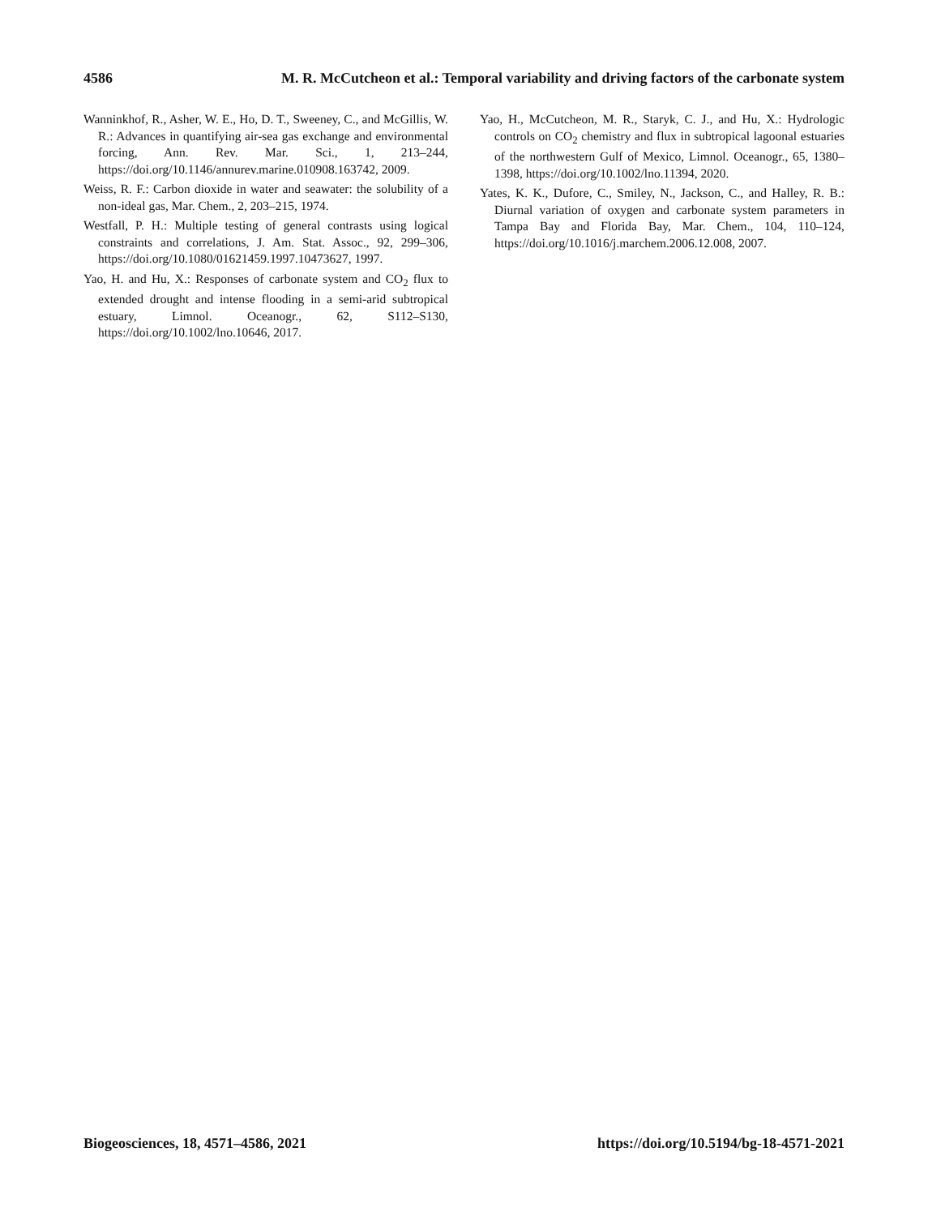4586 M. R. McCutcheon et al.: Temporal variability and driving factors of the carbonate system
Wanninkhof, R., Asher, W. E., Ho, D. T., Sweeney, C., and McGillis, W. R.: Advances in quantifying air-sea gas exchange and environmental forcing, Ann. Rev. Mar. Sci., 1, 213–244, https://doi.org/10.1146/annurev.marine.010908.163742, 2009.
Weiss, R. F.: Carbon dioxide in water and seawater: the solubility of a non-ideal gas, Mar. Chem., 2, 203–215, 1974.
Westfall, P. H.: Multiple testing of general contrasts using logical constraints and correlations, J. Am. Stat. Assoc., 92, 299–306, https://doi.org/10.1080/01621459.1997.10473627, 1997.
Yao, H. and Hu, X.: Responses of carbonate system and CO<sub>2</sub> flux to extended drought and intense flooding in a semi-arid subtropical estuary, Limnol. Oceanogr., 62, S112–S130, https://doi.org/10.1002/lno.10646, 2017.
Yao, H., McCutcheon, M. R., Staryk, C. J., and Hu, X.: Hydrologic controls on CO<sub>2</sub> chemistry and flux in subtropical lagoonal estuaries of the northwestern Gulf of Mexico, Limnol. Oceanogr., 65, 1380–1398, https://doi.org/10.1002/lno.11394, 2020.
Yates, K. K., Dufore, C., Smiley, N., Jackson, C., and Halley, R. B.: Diurnal variation of oxygen and carbonate system parameters in Tampa Bay and Florida Bay, Mar. Chem., 104, 110–124, https://doi.org/10.1016/j.marchem.2006.12.008, 2007.
Biogeosciences, 18, 4571–4586, 2021 https://doi.org/10.5194/bg-18-4571-2021